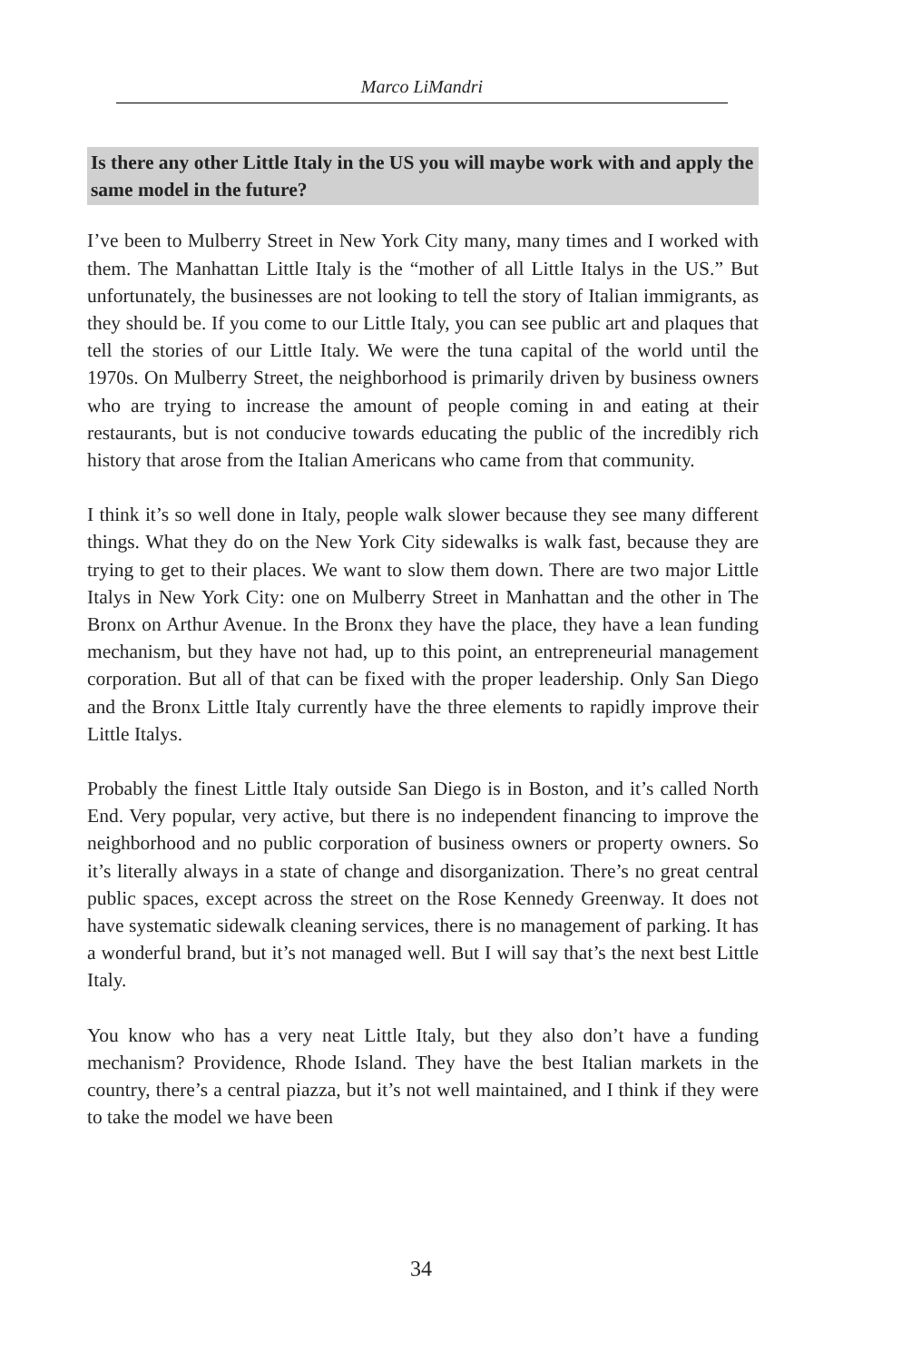Marco LiMandri
Is there any other Little Italy in the US you will maybe work with and apply the same model in the future?
I’ve been to Mulberry Street in New York City many, many times and I worked with them. The Manhattan Little Italy is the “mother of all Little Italys in the US.” But unfortunately, the businesses are not looking to tell the story of Italian immigrants, as they should be. If you come to our Little Italy, you can see public art and plaques that tell the stories of our Little Italy. We were the tuna capital of the world until the 1970s. On Mulberry Street, the neighborhood is primarily driven by business owners who are trying to increase the amount of people coming in and eating at their restaurants, but is not conducive towards educating the public of the incredibly rich history that arose from the Italian Americans who came from that community.
I think it’s so well done in Italy, people walk slower because they see many different things. What they do on the New York City sidewalks is walk fast, because they are trying to get to their places. We want to slow them down. There are two major Little Italys in New York City: one on Mulberry Street in Manhattan and the other in The Bronx on Arthur Avenue. In the Bronx they have the place, they have a lean funding mechanism, but they have not had, up to this point, an entrepreneurial management corporation. But all of that can be fixed with the proper leadership. Only San Diego and the Bronx Little Italy currently have the three elements to rapidly improve their Little Italys.
Probably the finest Little Italy outside San Diego is in Boston, and it’s called North End. Very popular, very active, but there is no independent financing to improve the neighborhood and no public corporation of business owners or property owners. So it’s literally always in a state of change and disorganization. There’s no great central public spaces, except across the street on the Rose Kennedy Greenway. It does not have systematic sidewalk cleaning services, there is no management of parking. It has a wonderful brand, but it’s not managed well. But I will say that’s the next best Little Italy.
You know who has a very neat Little Italy, but they also don’t have a funding mechanism? Providence, Rhode Island. They have the best Italian markets in the country, there’s a central piazza, but it’s not well maintained, and I think if they were to take the model we have been
34